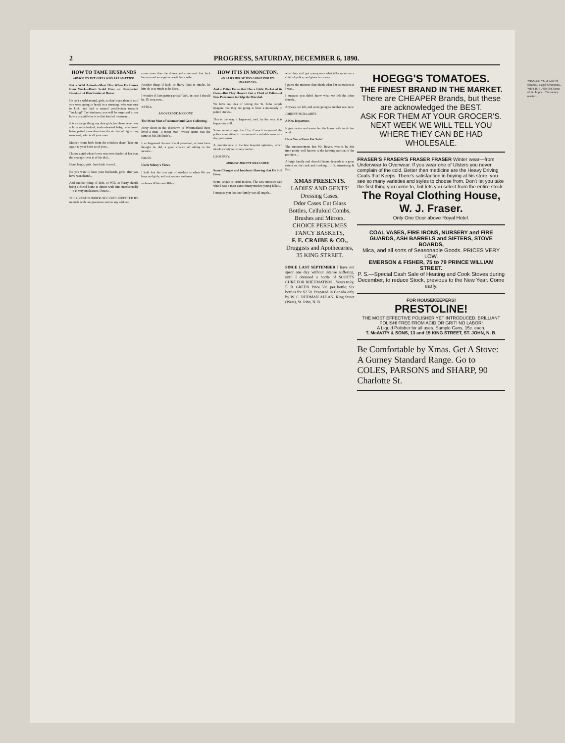2 PROGRESS, SATURDAY, DECEMBER 6, 1890.
HOW TO TAME HUSBANDS
ADVICE TO THE GIRLS WHO ARE MARRIED.
Not a Wild Animal—Meet Him When He Comes from Work—Don't Scold Over an Unexpected Guest—Let Him Smoke at Home.
He isn't a wild animal, girls, so don't start about it as if you were going to break in a mustang, who was sure to kick, and had a natural predilection towards "bucking!" Try kindness; you will be surprised to see how susceptible he is to that kind of treatment...
It is a strange thing, my dear girls, but there never was a little red-cheeked, tender-hearted baby, who loved being petted more than does the six feet of big, strong manhood, who is all your own...
Mother, come back from the echoless shore, Take me again to your heart as of yore...
I know a girl whose lover was even fonder of her than the average lover is of his idol...
Don't laugh, girls. Just think it over!...
Do you want to keep your husbands, girls, after you have won them?...
And another thing: if Jack, or Will, or Harry should bring a friend home to dinner with him, unexpectedly—it is very unpleasant, I know...
THE GREAT NUMBER OF CURES EFFECTED BY monials with our guarantee sent to any address.
come more than the dinner and convinced that Jack has secured an angel on earth for a wife...
Another thing: if Jack, or Harry likes to smoke, let him do it as much as he likes...
I wonder if I am getting prosy? Well, in case I should be, I'll stop now...
ASTRA.
AN OVERDUE ACCOUNT.
The Mean Man of Westmorland Goes Collecting.
Away down in the shiretown of Westmorland there lived a man—a mean man—whose name was the same as Mr. McDade's...
It so happened that our friend perceived, or must have thought he did, a good chance of adding to his income...
FAGIN.
Uncle Sidney's Views.
I hold that the true age of wisdom is when We are boys and girls, and not women and men...
—James Whitcomb Riley.
HOW IT IS IN MONCTON.
AN ALMS HOUSE TOO LARGE FOR ITS OCCUPANTS,
And a Police Force that Has a Little Racket of its Own—But They Haven't Got a Chief of Police—A New Policeman to Help the Marshal.
We have no idea of letting the St. John people imagine that they are going to have a monopoly in police circles...
This is the way it happened, and, by the way, it is happening still...
Some months ago the City Council requested the police committee to recommend a suitable man as a day policeman...
A reminiscence of the late hospital agitation, which shook society to its very centre...
GEOFFREY.
MODEST JOHNNY MULCAHEY.
Some Changes and Incidents Showing that He Still Lives.
Some people is ortul modest. The new minister said what I was a most extrordinary modest young fellar...
I suppose you thot our family was all angels...
what they ain't got young sons what talks more nor a chief of police, and gives 'em away.
I guess the minister don't think what I'm so modest as I was...
I suppose you didn't know what we left the other church...
Anyway, we left, and we're going to another one, now.
JOHNNY MULCAHEY.
A New Departure.
It gets easier and easier for the house wife to do her work...
Have You a Farm For Sale?
The announcement that Mr. Boyce, who is by this time pretty well known to the farming portion of the province...
A brigh family and cheerful home depends to a great extent on the cook and cooking... J. S. Armstrong & Bro.
XMAS PRESENTS.
LADIES' AND GENTS'
Dressing Cases,
Odor Cases Cut Glass Bottles, Celluloid Combs, Brushes and Mirrors.
CHOICE PERFUMES
FANCY BASKETS,
F. E. CRAIBE & CO.,
Druggists and Apothecaries, 35 KING STREET.
SINCE LAST SEPTEMBER I have not spent one day without intense suffering, until I obtained a bottle of SCOTT'S CURE FOR RHEUMATISM... Yours truly, E. B. GREEN. Price 50c. per bottle; Six bottles for $2.50. Prepared in Canada only by W. C. RUDMAN ALLAN, King Street (West), St. John, N. B.
HOEGG'S TOMATOES.
THE FINEST BRAND IN THE MARKET.
There are CHEAPER Brands, but these are acknowledged the BEST.
ASK FOR THEM AT YOUR GROCER'S.
NEXT WEEK WE WILL TELL YOU WHERE THEY CAN BE HAD WHOLESALE.
FRASER'S FRASER'S FRASER FRASER Winter wear—from Underwear to Overwear. If you wear one of Ulsters you never complain of the cold. Better than medicine are the Heavy Driving Coats that Keeps. There's satisfaction in buying at his store, you see so many varieties and styles to choose from. Don't let you take the first thing you come to, but lets you select from the entire stock.
The Royal Clothing House, W. J. Fraser.
Only One Door above Royal Hotel.
COAL VASES, FIRE IRONS, NURSERY and FIRE GUARDS, ASH BARRELS and SIFTERS, STOVE BOARDS,
Mica, and all sorts of Seasonable Goods. PRICES VERY LOW.
EMERSON & FISHER, 75 to 79 PRINCE WILLIAM STREET.
P. S.—Special Cash Sale of Heating and Cook Stoves during December, to reduce Stock, previous to the New Year. Come early.
FOR HOUSEKEEPERS!
PRESTOLINE!
THE MOST EFFECTIVE POLISHER YET INTRODUCED. BRILLIANT POLISH! FREE FROM ACID OR GRIT! NO LABOR!
A Liquid Polisher for all uses. Sample Cans, 15c. each.
T. McAVITY & SONS, 13 and 15 KING STREET, ST. JOHN, N. B.
Be Comfortable by Xmas. Get A Stove: A Gurney Standard Range. Go to COLES, PARSONS and SHARP, 90 Charlotte St.
WHALEN VS. A Case of Slander... Legal documents... WHY IS BUSINESS Some of the Impor... The money market...